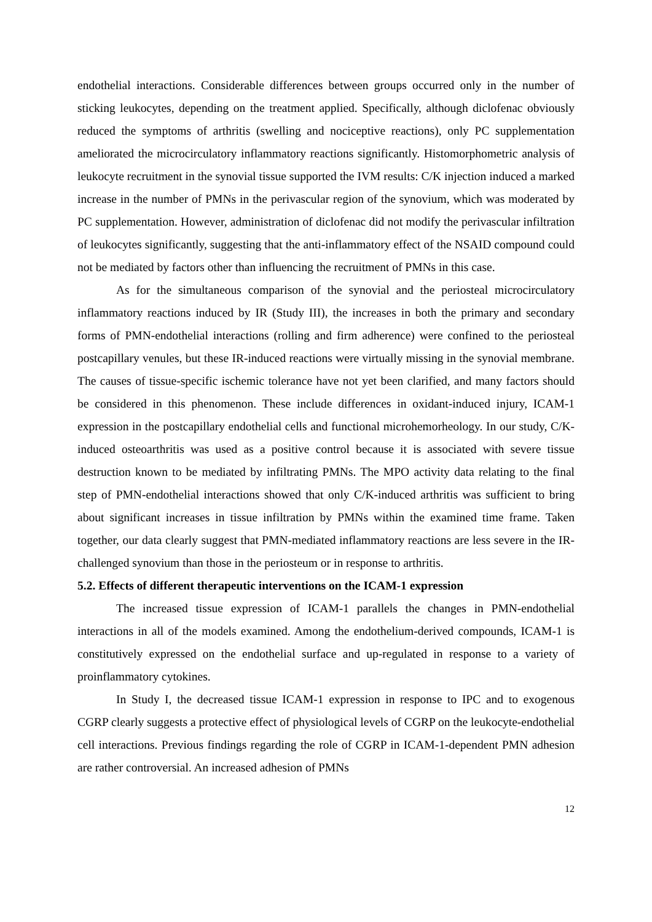endothelial interactions. Considerable differences between groups occurred only in the number of sticking leukocytes, depending on the treatment applied. Specifically, although diclofenac obviously reduced the symptoms of arthritis (swelling and nociceptive reactions), only PC supplementation ameliorated the microcirculatory inflammatory reactions significantly. Histomorphometric analysis of leukocyte recruitment in the synovial tissue supported the IVM results: C/K injection induced a marked increase in the number of PMNs in the perivascular region of the synovium, which was moderated by PC supplementation. However, administration of diclofenac did not modify the perivascular infiltration of leukocytes significantly, suggesting that the anti-inflammatory effect of the NSAID compound could not be mediated by factors other than influencing the recruitment of PMNs in this case.
As for the simultaneous comparison of the synovial and the periosteal microcirculatory inflammatory reactions induced by IR (Study III), the increases in both the primary and secondary forms of PMN-endothelial interactions (rolling and firm adherence) were confined to the periosteal postcapillary venules, but these IR-induced reactions were virtually missing in the synovial membrane. The causes of tissue-specific ischemic tolerance have not yet been clarified, and many factors should be considered in this phenomenon. These include differences in oxidant-induced injury, ICAM-1 expression in the postcapillary endothelial cells and functional microhemorheology. In our study, C/K-induced osteoarthritis was used as a positive control because it is associated with severe tissue destruction known to be mediated by infiltrating PMNs. The MPO activity data relating to the final step of PMN-endothelial interactions showed that only C/K-induced arthritis was sufficient to bring about significant increases in tissue infiltration by PMNs within the examined time frame. Taken together, our data clearly suggest that PMN-mediated inflammatory reactions are less severe in the IR-challenged synovium than those in the periosteum or in response to arthritis.
5.2. Effects of different therapeutic interventions on the ICAM-1 expression
The increased tissue expression of ICAM-1 parallels the changes in PMN-endothelial interactions in all of the models examined. Among the endothelium-derived compounds, ICAM-1 is constitutively expressed on the endothelial surface and up-regulated in response to a variety of proinflammatory cytokines.
In Study I, the decreased tissue ICAM-1 expression in response to IPC and to exogenous CGRP clearly suggests a protective effect of physiological levels of CGRP on the leukocyte-endothelial cell interactions. Previous findings regarding the role of CGRP in ICAM-1-dependent PMN adhesion are rather controversial. An increased adhesion of PMNs
12